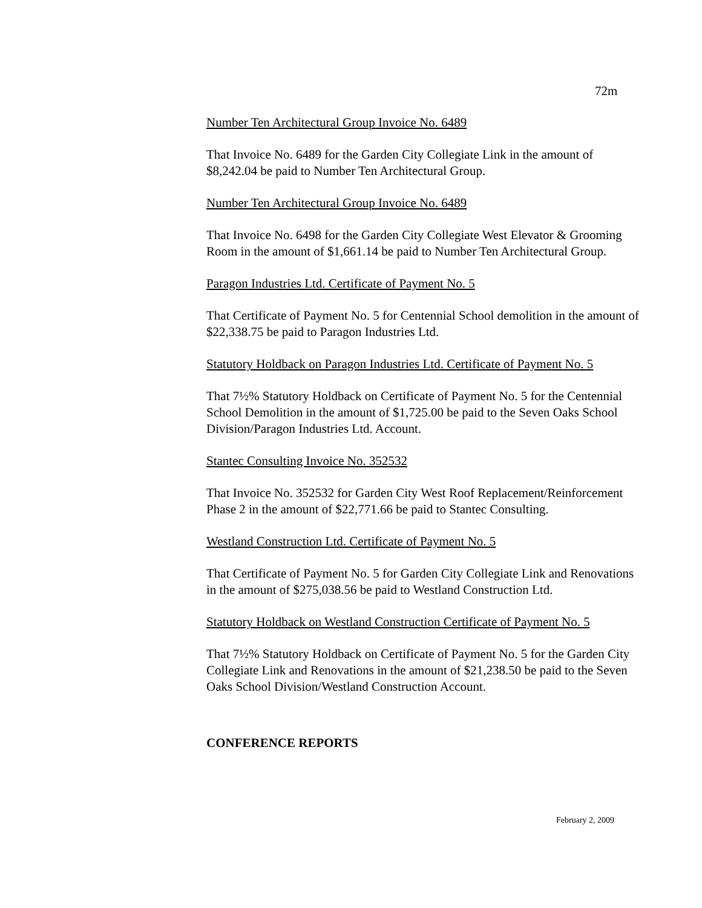72m
Number Ten Architectural Group Invoice No. 6489
That Invoice No. 6489 for the Garden City Collegiate Link in the amount of $8,242.04 be paid to Number Ten Architectural Group.
Number Ten Architectural Group Invoice No. 6489
That Invoice No. 6498 for the Garden City Collegiate West Elevator & Grooming Room in the amount of $1,661.14 be paid to Number Ten Architectural Group.
Paragon Industries Ltd. Certificate of Payment No. 5
That Certificate of Payment No. 5 for Centennial School demolition in the amount of $22,338.75 be paid to Paragon Industries Ltd.
Statutory Holdback on Paragon Industries Ltd. Certificate of Payment No. 5
That 7½% Statutory Holdback on Certificate of Payment No. 5 for the Centennial School Demolition in the amount of $1,725.00 be paid to the Seven Oaks School Division/Paragon Industries Ltd. Account.
Stantec Consulting Invoice No. 352532
That Invoice No. 352532 for Garden City West Roof Replacement/Reinforcement Phase 2 in the amount of $22,771.66 be paid to Stantec Consulting.
Westland Construction Ltd. Certificate of Payment No. 5
That Certificate of Payment No. 5 for Garden City Collegiate Link and Renovations in the amount of $275,038.56 be paid to Westland Construction Ltd.
Statutory Holdback on Westland Construction Certificate of Payment No. 5
That 7½% Statutory Holdback on Certificate of Payment No. 5 for the Garden City Collegiate Link and Renovations in the amount of $21,238.50 be paid to the Seven Oaks School Division/Westland Construction Account.
CONFERENCE REPORTS
February 2, 2009